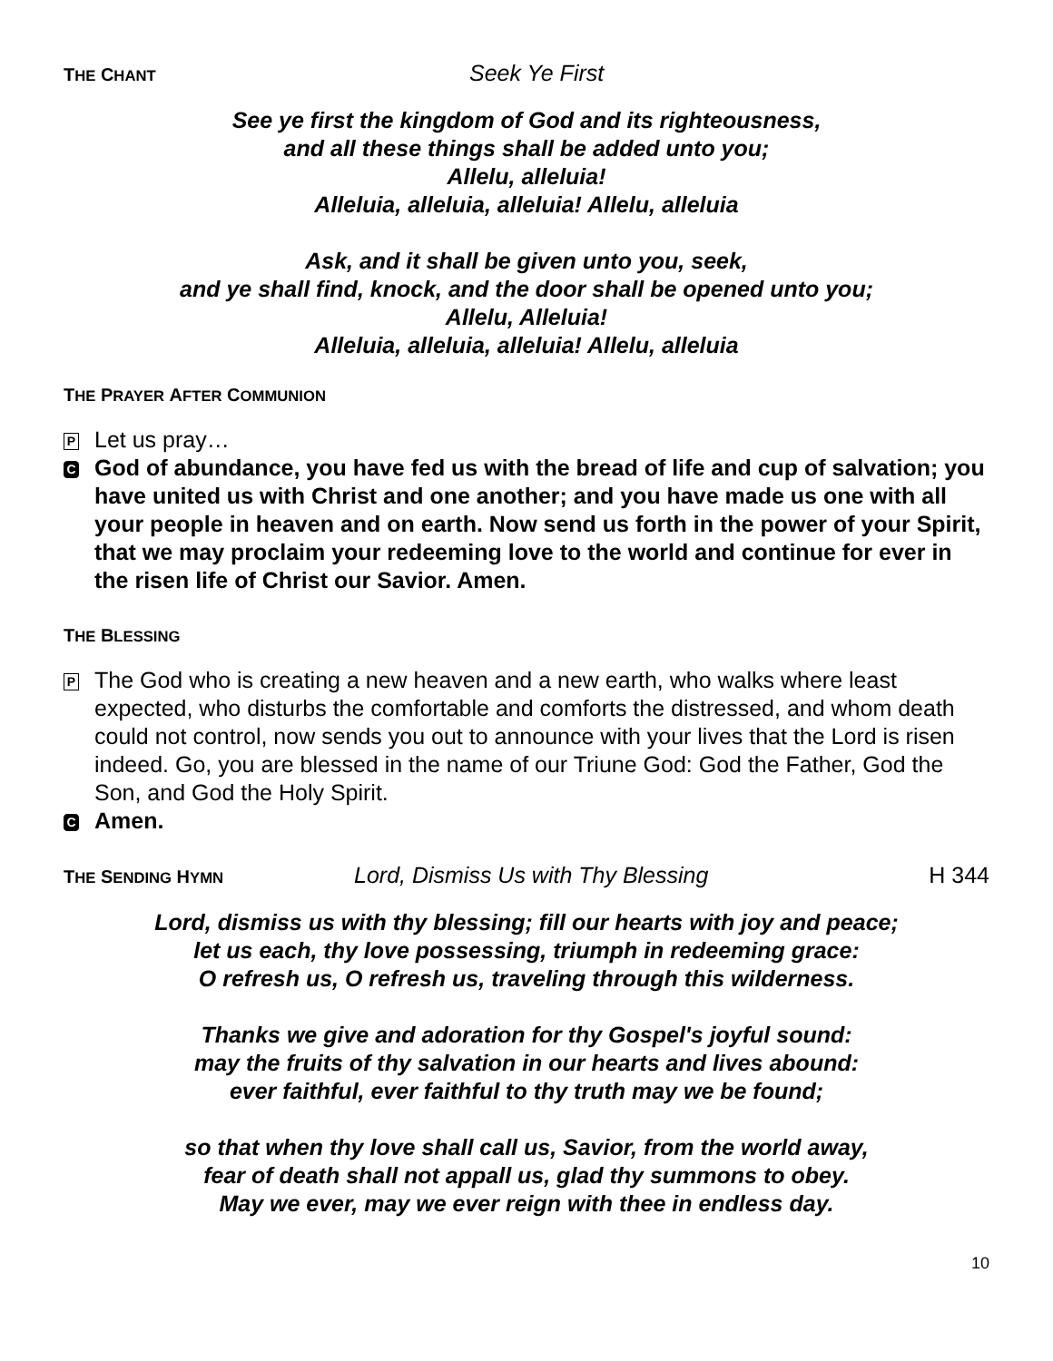THE CHANT Seek Ye First
See ye first the kingdom of God and its righteousness,
and all these things shall be added unto you;
Allelu, alleluia!
Alleluia, alleluia, alleluia! Allelu, alleluia
Ask, and it shall be given unto you, seek,
and ye shall find, knock, and the door shall be opened unto you;
Allelu, Alleluia!
Alleluia, alleluia, alleluia! Allelu, alleluia
T HE P RAYER A FTER C OMMUNION
P Let us pray…
C God of abundance, you have fed us with the bread of life and cup of salvation; you have united us with Christ and one another; and you have made us one with all your people in heaven and on earth. Now send us forth in the power of your Spirit, that we may proclaim your redeeming love to the world and continue for ever in the risen life of Christ our Savior. Amen.
T HE B LESSING
P The God who is creating a new heaven and a new earth, who walks where least expected, who disturbs the comfortable and comforts the distressed, and whom death could not control, now sends you out to announce with your lives that the Lord is risen indeed. Go, you are blessed in the name of our Triune God: God the Father, God the Son, and God the Holy Spirit.
C Amen.
THE SENDING HYMN Lord, Dismiss Us with Thy Blessing H 344
Lord, dismiss us with thy blessing; fill our hearts with joy and peace;
let us each, thy love possessing, triumph in redeeming grace:
O refresh us, O refresh us, traveling through this wilderness.
Thanks we give and adoration for thy Gospel's joyful sound:
may the fruits of thy salvation in our hearts and lives abound:
ever faithful, ever faithful to thy truth may we be found;
so that when thy love shall call us, Savior, from the world away,
fear of death shall not appall us, glad thy summons to obey.
May we ever, may we ever reign with thee in endless day.
10